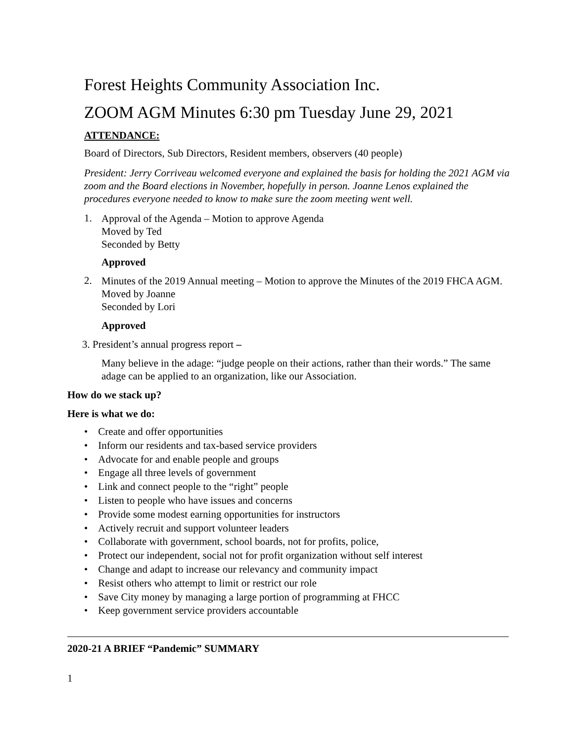Forest Heights Community Association Inc.
ZOOM AGM Minutes 6:30 pm Tuesday June 29, 2021
ATTENDANCE:
Board of Directors, Sub Directors, Resident members, observers (40 people)
President: Jerry Corriveau welcomed everyone and explained the basis for holding the 2021 AGM via zoom and the Board elections in November, hopefully in person. Joanne Lenos explained the procedures everyone needed to know to make sure the zoom meeting went well.
1.
Approval of the Agenda – Motion to approve Agenda
Moved by Ted
Seconded by Betty
Approved
2.
Minutes of the 2019 Annual meeting – Motion to approve the Minutes of the 2019 FHCA AGM.
Moved by Joanne
Seconded by Lori
Approved
3. President’s annual progress report –
Many believe in the adage: “judge people on their actions, rather than their words.” The same adage can be applied to an organization, like our Association.
How do we stack up?
Here is what we do:
• Create and offer opportunities
• Inform our residents and tax-based service providers
• Advocate for and enable people and groups
• Engage all three levels of government
• Link and connect people to the “right” people
• Listen to people who have issues and concerns
• Provide some modest earning opportunities for instructors
• Actively recruit and support volunteer leaders
• Collaborate with government, school boards, not for profits, police,
• Protect our independent, social not for profit organization without self interest
• Change and adapt to increase our relevancy and community impact
• Resist others who attempt to limit or restrict our role
• Save City money by managing a large portion of programming at FHCC
• Keep government service providers accountable
2020-21 A BRIEF “Pandemic” SUMMARY
1